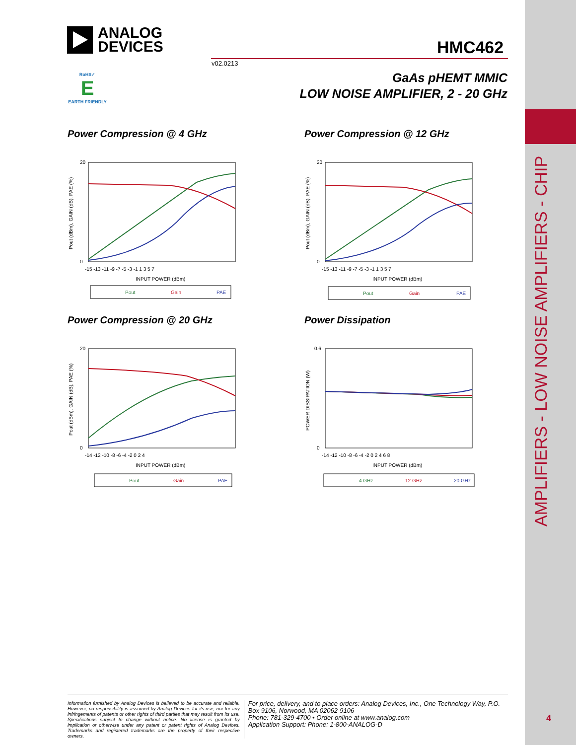AMPLIFIERS - LOW NOISE AMPLIFIERS - CHIP
ANALOG
DEVICES
HMC462
v02.0213
RoHS✓
E
EARTH FRIENDLY
GaAs pHEMT MMIC
LOW NOISE AMPLIFIER, 2 - 20 GHz
Power Compression @ 4 GHz
20
0
-15 -13 -11 -9 -7 -5 -3 -1 1 3 5 7
INPUT POWER (dBm)
Pout (dBm), GAIN (dB), PAE (%)
Pout
Gain
PAE
Power Compression @ 12 GHz
20
0
-15 -13 -11 -9 -7 -5 -3 -1 1 3 5 7
INPUT POWER (dBm)
Pout (dBm), GAIN (dB), PAE (%)
Pout
Gain
PAE
Power Compression @ 20 GHz
20
0
-14 -12 -10 -8 -6 -4 -2 0 2 4
INPUT POWER (dBm)
Pout (dBm), GAIN (dB), PAE (%)
Pout
Gain
PAE
Power Dissipation
0.6
0
-14 -12 -10 -8 -6 -4 -2 0 2 4 6 8
INPUT POWER (dBm)
POWER DISSIPATION (W)
4 GHz
12 GHz
20 GHz
Information furnished by Analog Devices is believed to be accurate and reliable. However, no responsibility is assumed by Analog Devices for its use, nor for any infringements of patents or other rights of third parties that may result from its use. Specifications subject to change without notice. No license is granted by implication or otherwise under any patent or patent rights of Analog Devices. Trademarks and registered trademarks are the property of their respective owners.
For price, delivery, and to place orders: Analog Devices, Inc., One Technology Way, P.O. Box 9106, Norwood, MA 02062-9106
Phone: 781-329-4700 • Order online at www.analog.com
Application Support: Phone: 1-800-ANALOG-D
4